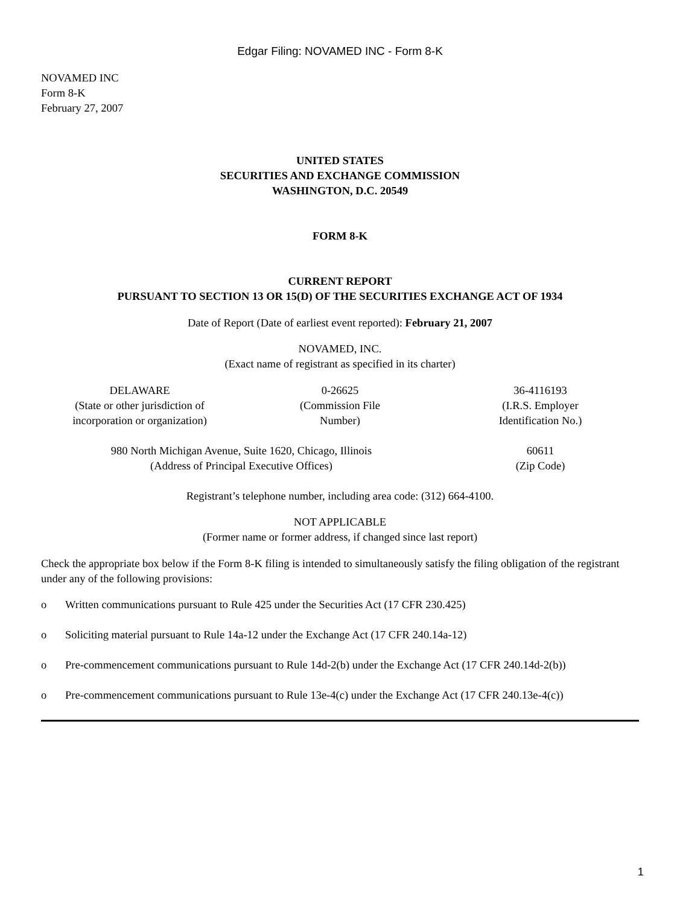Edgar Filing: NOVAMED INC - Form 8-K
NOVAMED INC
Form 8-K
February 27, 2007
UNITED STATES
SECURITIES AND EXCHANGE COMMISSION
WASHINGTON, D.C. 20549
FORM 8-K
CURRENT REPORT
PURSUANT TO SECTION 13 OR 15(D) OF THE SECURITIES EXCHANGE ACT OF 1934
Date of Report (Date of earliest event reported): February 21, 2007
NOVAMED, INC.
(Exact name of registrant as specified in its charter)
| DELAWARE (State or other jurisdiction of incorporation or organization) | 0-26625 (Commission File Number) | 36-4116193 (I.R.S. Employer Identification No.) |
| 980 North Michigan Avenue, Suite 1620, Chicago, Illinois (Address of Principal Executive Offices) | 60611 (Zip Code) |
Registrant’s telephone number, including area code: (312) 664-4100.
NOT APPLICABLE
(Former name or former address, if changed since last report)
Check the appropriate box below if the Form 8-K filing is intended to simultaneously satisfy the filing obligation of the registrant under any of the following provisions:
o Written communications pursuant to Rule 425 under the Securities Act (17 CFR 230.425)
o Soliciting material pursuant to Rule 14a-12 under the Exchange Act (17 CFR 240.14a-12)
o Pre-commencement communications pursuant to Rule 14d-2(b) under the Exchange Act (17 CFR 240.14d-2(b))
o Pre-commencement communications pursuant to Rule 13e-4(c) under the Exchange Act (17 CFR 240.13e-4(c))
1